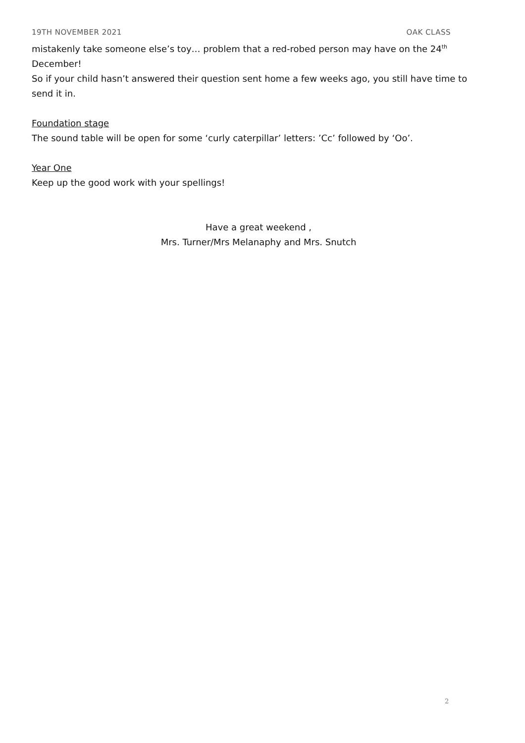19TH NOVEMBER 2021 OAK CLASS
mistakenly take someone else’s toy… problem that a red-robed person may have on the 24<sup>th</sup> December!
So if your child hasn’t answered their question sent home a few weeks ago, you still have time to send it in.
Foundation stage
The sound table will be open for some ‘curly caterpillar’ letters: ’Cc’ followed by ‘Oo’.
Year One
Keep up the good work with your spellings!
Have a great weekend ,
Mrs. Turner/Mrs Melanaphy and Mrs. Snutch
2